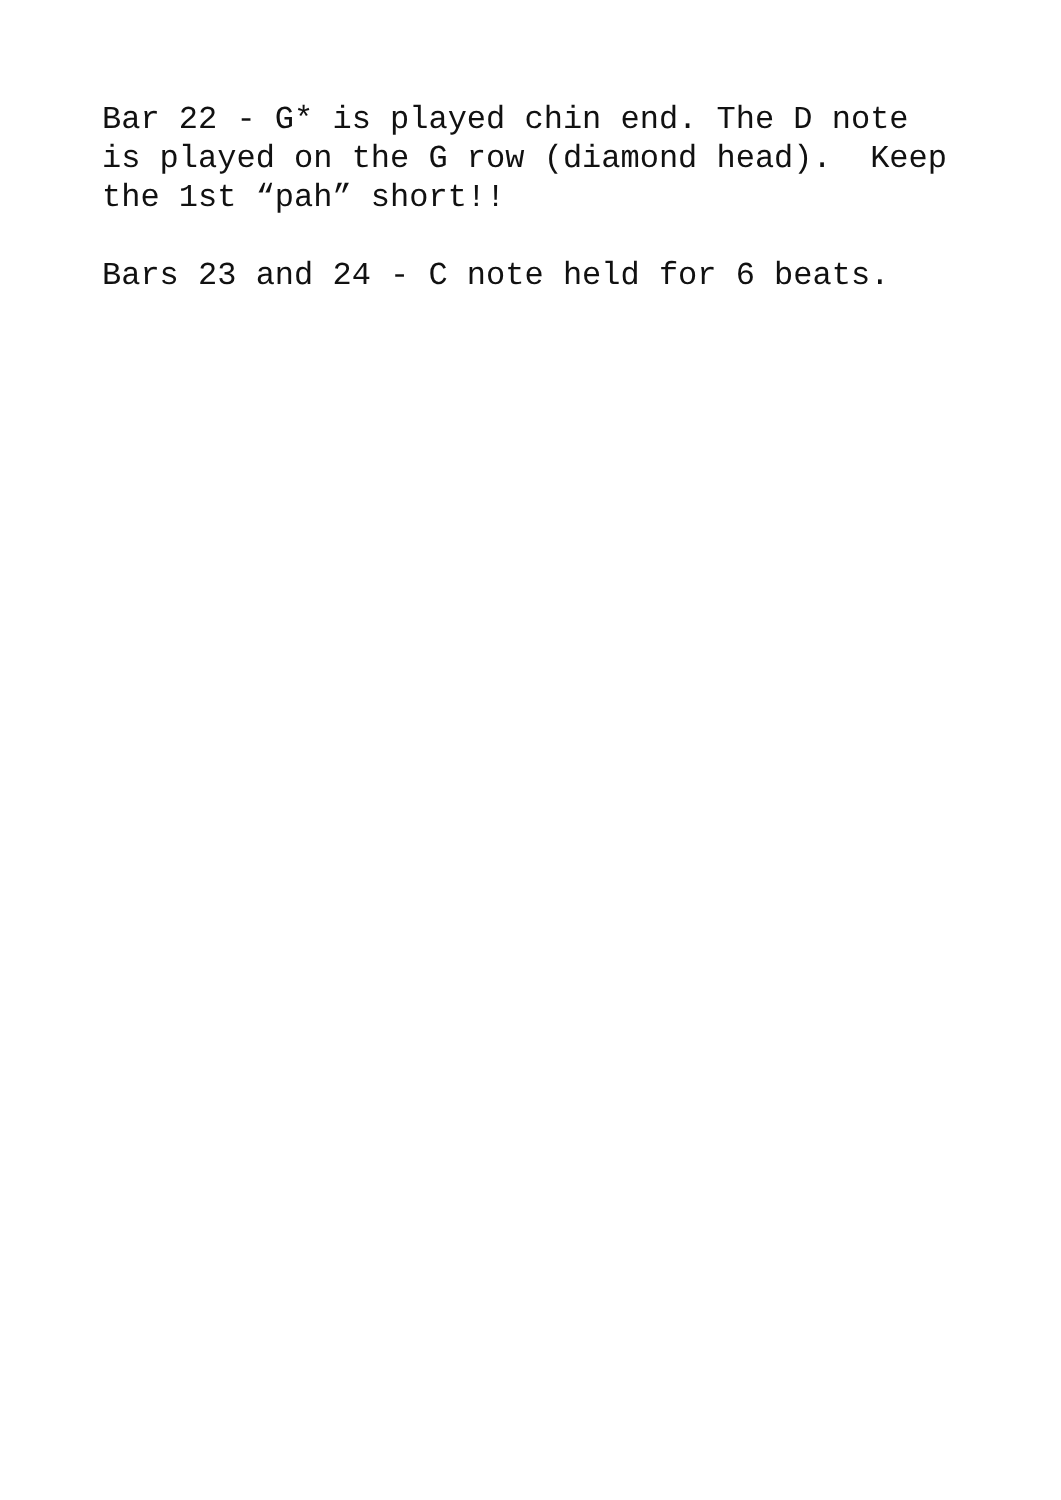Bar 22 - G* is played chin end. The D note is played on the G row (diamond head). Keep the 1st “pah” short!!
Bars 23 and 24 - C note held for 6 beats.